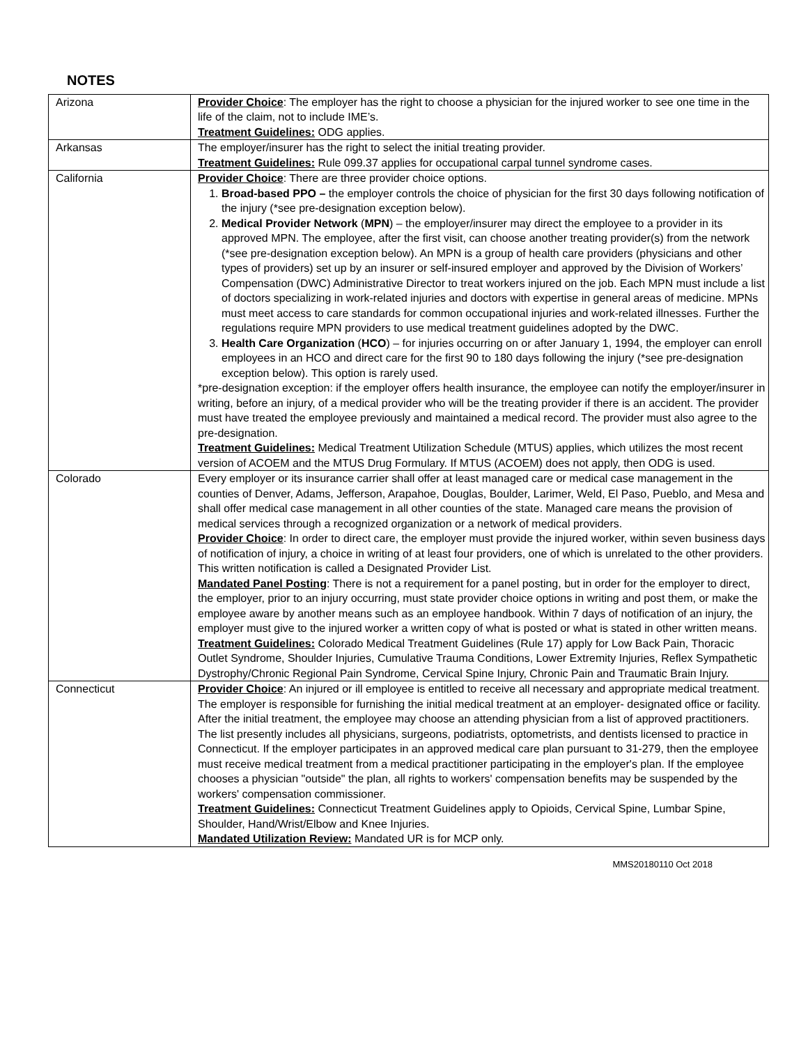NOTES
| Arizona | Provider Choice : The employer has the right to choose a physician for the injured worker to see one time in the life of the claim, not to include IME’s. Treatment Guidelines: ODG applies. |
| Arkansas | The employer/insurer has the right to select the initial treating provider. Treatment Guidelines: Rule 099.37 applies for occupational carpal tunnel syndrome cases. |
| California | Provider Choice : There are three provider choice options. 1. Broad-based PPO – the employer controls the choice of physician for the first 30 days following notification of the injury (*see pre-designation exception below). 2. Medical Provider Network ( MPN ) – the employer/insurer may direct the employee to a provider in its approved MPN. The employee, after the first visit, can choose another treating provider(s) from the network (*see pre-designation exception below). An MPN is a group of health care providers (physicians and other types of providers) set up by an insurer or self-insured employer and approved by the Division of Workers’ Compensation (DWC) Administrative Director to treat workers injured on the job. Each MPN must include a list of doctors specializing in work-related injuries and doctors with expertise in general areas of medicine. MPNs must meet access to care standards for common occupational injuries and work-related illnesses. Further the regulations require MPN providers to use medical treatment guidelines adopted by the DWC. 3. Health Care Organization ( HCO ) – for injuries occurring on or after January 1, 1994, the employer can enroll employees in an HCO and direct care for the first 90 to 180 days following the injury (*see pre-designation exception below). This option is rarely used. *pre-designation exception: if the employer offers health insurance, the employee can notify the employer/insurer in writing, before an injury, of a medical provider who will be the treating provider if there is an accident. The provider must have treated the employee previously and maintained a medical record. The provider must also agree to the pre-designation. Treatment Guidelines: Medical Treatment Utilization Schedule (MTUS) applies, which utilizes the most recent version of ACOEM and the MTUS Drug Formulary. If MTUS (ACOEM) does not apply, then ODG is used. |
| Colorado | Every employer or its insurance carrier shall offer at least managed care or medical case management in the counties of Denver, Adams, Jefferson, Arapahoe, Douglas, Boulder, Larimer, Weld, El Paso, Pueblo, and Mesa and shall offer medical case management in all other counties of the state. Managed care means the provision of medical services through a recognized organization or a network of medical providers. Provider Choice : In order to direct care, the employer must provide the injured worker, within seven business days of notification of injury, a choice in writing of at least four providers, one of which is unrelated to the other providers. This written notification is called a Designated Provider List. Mandated Panel Posting : There is not a requirement for a panel posting, but in order for the employer to direct, the employer, prior to an injury occurring, must state provider choice options in writing and post them, or make the employee aware by another means such as an employee handbook. Within 7 days of notification of an injury, the employer must give to the injured worker a written copy of what is posted or what is stated in other written means. Treatment Guidelines: Colorado Medical Treatment Guidelines (Rule 17) apply for Low Back Pain, Thoracic Outlet Syndrome, Shoulder Injuries, Cumulative Trauma Conditions, Lower Extremity Injuries, Reflex Sympathetic Dystrophy/Chronic Regional Pain Syndrome, Cervical Spine Injury, Chronic Pain and Traumatic Brain Injury. |
| Connecticut | Provider Choice : An injured or ill employee is entitled to receive all necessary and appropriate medical treatment. The employer is responsible for furnishing the initial medical treatment at an employer- designated office or facility. After the initial treatment, the employee may choose an attending physician from a list of approved practitioners. The list presently includes all physicians, surgeons, podiatrists, optometrists, and dentists licensed to practice in Connecticut. If the employer participates in an approved medical care plan pursuant to 31-279, then the employee must receive medical treatment from a medical practitioner participating in the employer's plan. If the employee chooses a physician "outside" the plan, all rights to workers' compensation benefits may be suspended by the workers' compensation commissioner. Treatment Guidelines: Connecticut Treatment Guidelines apply to Opioids, Cervical Spine, Lumbar Spine, Shoulder, Hand/Wrist/Elbow and Knee Injuries. Mandated Utilization Review: Mandated UR is for MCP only. |
MMS20180110 Oct 2018